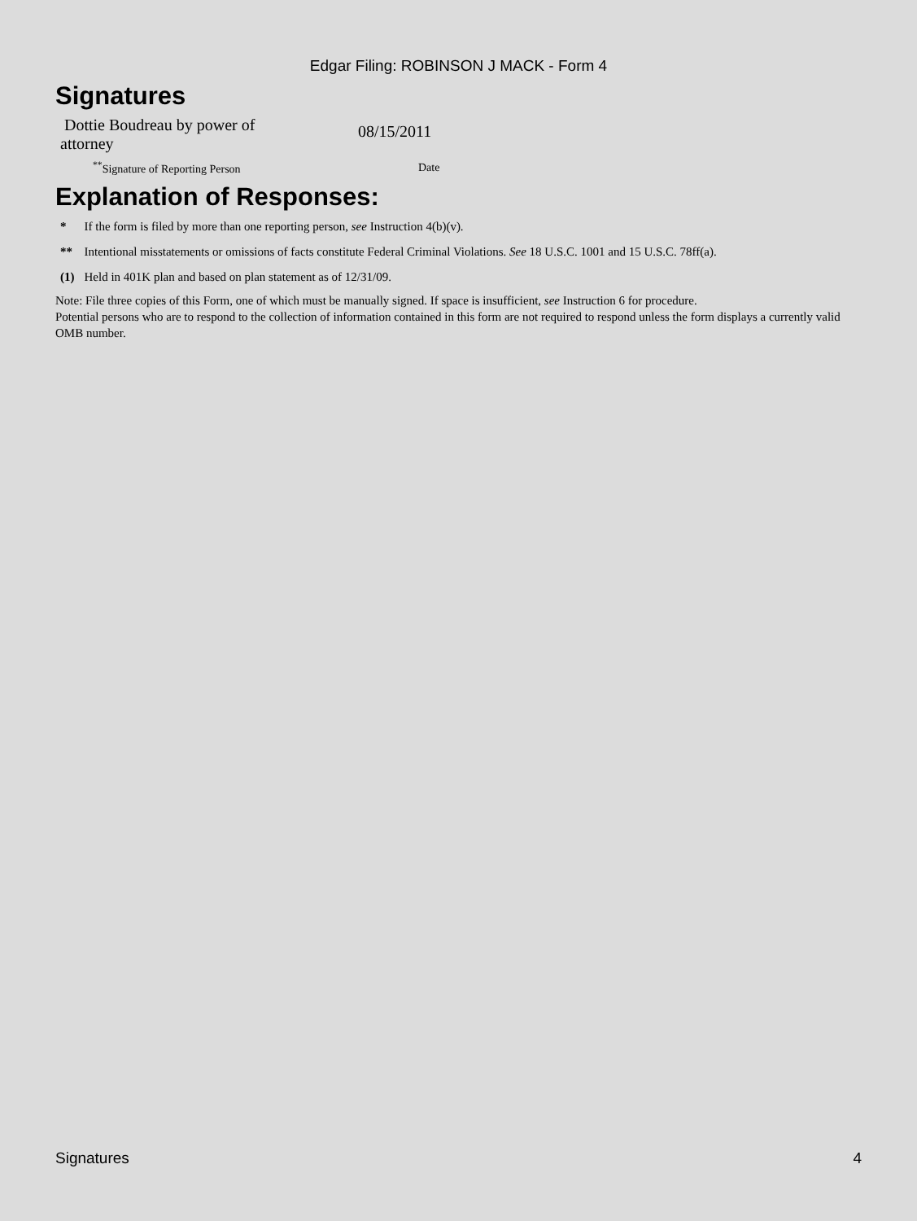Edgar Filing: ROBINSON J MACK - Form 4
Signatures
| Dottie Boudreau by power of attorney | 08/15/2011 |
| <sup>**</sup> Signature of Reporting Person | Date |
Explanation of Responses:
| * | If the form is filed by more than one reporting person, see Instruction 4(b)(v). |
| ** | Intentional misstatements or omissions of facts constitute Federal Criminal Violations. See 18 U.S.C. 1001 and 15 U.S.C. 78ff(a). |
| (1) | Held in 401K plan and based on plan statement as of 12/31/09. |
Note: File three copies of this Form, one of which must be manually signed. If space is insufficient, see Instruction 6 for procedure.
Potential persons who are to respond to the collection of information contained in this form are not required to respond unless the form displays a currently valid OMB number.
Signatures 4